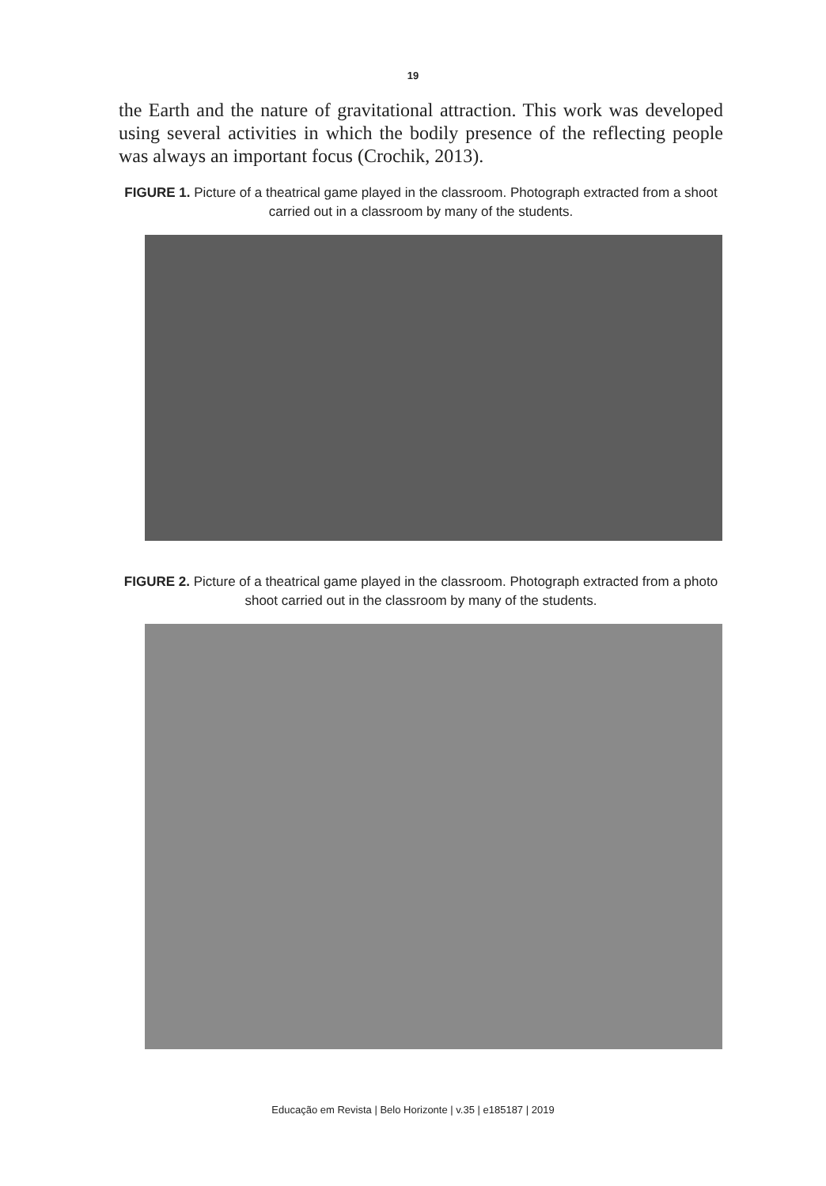19
the Earth and the nature of gravitational attraction. This work was developed using several activities in which the bodily presence of the reflecting people was always an important focus (Crochik, 2013).
FIGURE 1. Picture of a theatrical game played in the classroom. Photograph extracted from a shoot carried out in a classroom by many of the students.
FIGURE 2. Picture of a theatrical game played in the classroom. Photograph extracted from a photo shoot carried out in the classroom by many of the students.
Educação em Revista | Belo Horizonte | v.35 | e185187 | 2019